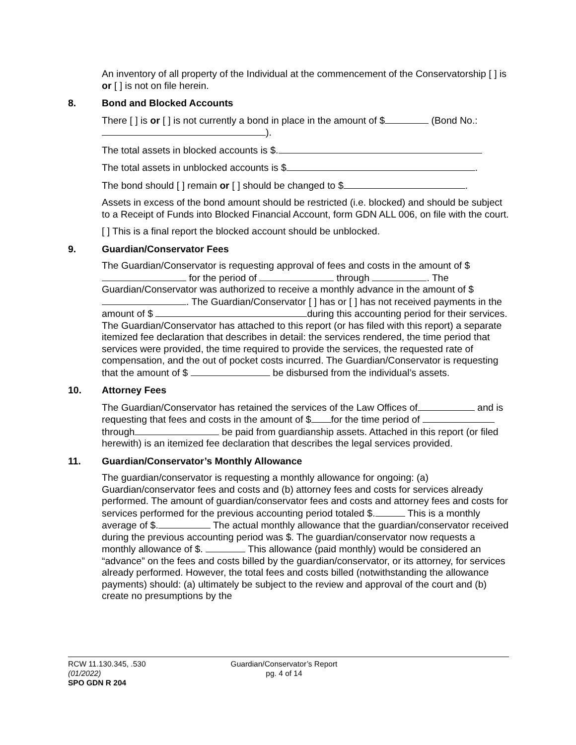An inventory of all property of the Individual at the commencement of the Conservatorship [ ] is or [ ] is not on file herein.
8. Bond and Blocked Accounts
There [ ] is or [ ] is not currently a bond in place in the amount of $ (Bond No.: ).
The total assets in blocked accounts is $.
The total assets in unblocked accounts is $ .
The bond should [ ] remain or [ ] should be changed to $ .
Assets in excess of the bond amount should be restricted (i.e. blocked) and should be subject to a Receipt of Funds into Blocked Financial Account, form GDN ALL 006, on file with the court.
[ ] This is a final report the blocked account should be unblocked.
9. Guardian/Conservator Fees
The Guardian/Conservator is requesting approval of fees and costs in the amount of $ for the period of through . The Guardian/Conservator was authorized to receive a monthly advance in the amount of $ . The Guardian/Conservator [ ] has or [ ] has not received payments in the amount of $ during this accounting period for their services. The Guardian/Conservator has attached to this report (or has filed with this report) a separate itemized fee declaration that describes in detail: the services rendered, the time period that services were provided, the time required to provide the services, the requested rate of compensation, and the out of pocket costs incurred. The Guardian/Conservator is requesting that the amount of $ be disbursed from the individual’s assets.
10. Attorney Fees
The Guardian/Conservator has retained the services of the Law Offices of and is requesting that fees and costs in the amount of $ for the time period of through be paid from guardianship assets. Attached in this report (or filed herewith) is an itemized fee declaration that describes the legal services provided.
11. Guardian/Conservator’s Monthly Allowance
The guardian/conservator is requesting a monthly allowance for ongoing: (a) Guardian/conservator fees and costs and (b) attorney fees and costs for services already performed. The amount of guardian/conservator fees and costs and attorney fees and costs for services performed for the previous accounting period totaled $. This is a monthly average of $. The actual monthly allowance that the guardian/conservator received during the previous accounting period was $. The guardian/conservator now requests a monthly allowance of $. This allowance (paid monthly) would be considered an “advance” on the fees and costs billed by the guardian/conservator, or its attorney, for services already performed. However, the total fees and costs billed (notwithstanding the allowance payments) should: (a) ultimately be subject to the review and approval of the court and (b) create no presumptions by the
RCW 11.130.345, .530
(01/2022)
SPO GDN R 204
Guardian/Conservator’s Report
pg. 4 of 14